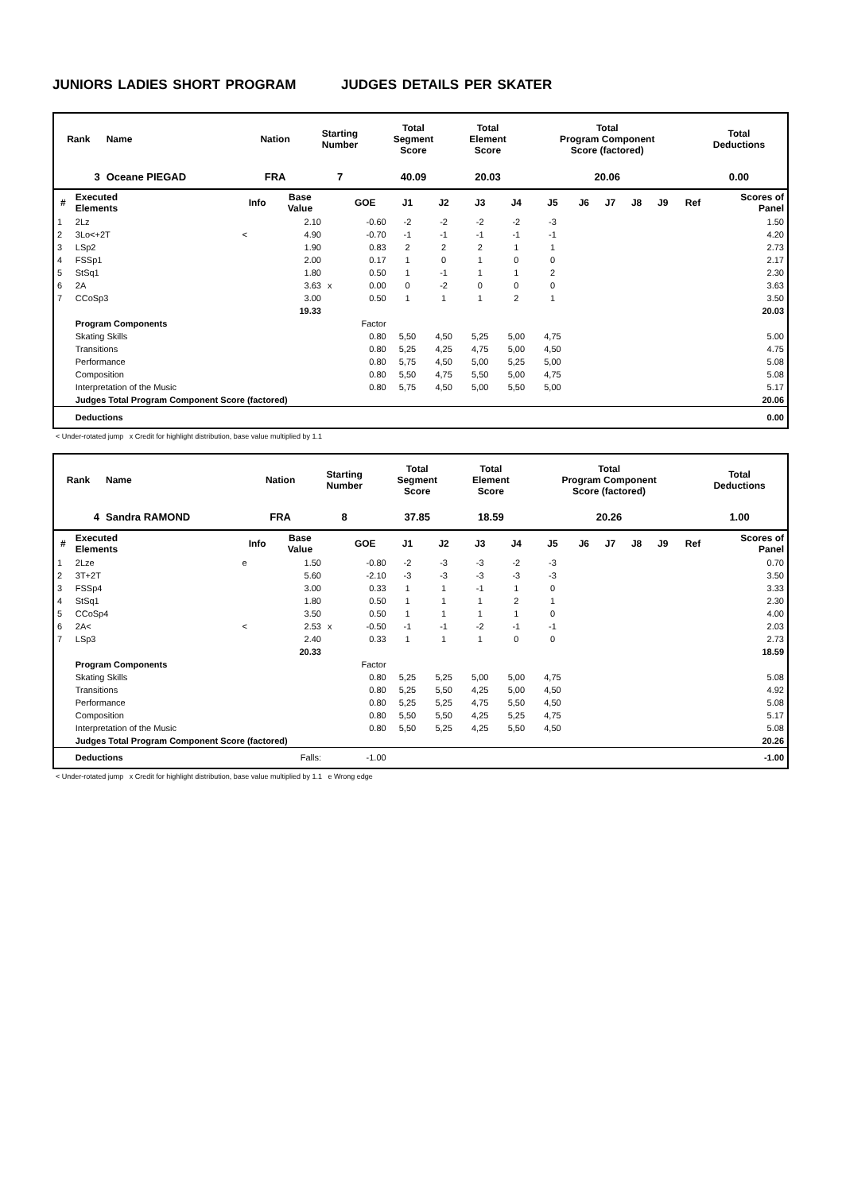JUNIORS LADIES SHORT PROGRAM JUDGES DETAILS PER SKATER
| Rank | Name | Nation | Starting Number | Total Segment Score | Total Element Score | Total Program Component Score (factored) | Total Deductions |
| --- | --- | --- | --- | --- | --- | --- | --- |
| 3 | Oceane PIEGAD | FRA | 7 | 40.09 | 20.03 | 20.06 | 0.00 |
| # | Executed Elements | Info | Base Value | | GOE | J1 | J2 | J3 | J4 | J5 | J6 | J7 | J8 | J9 | Ref | Scores of Panel |
| --- | --- | --- | --- | --- | --- | --- | --- | --- | --- | --- | --- | --- | --- | --- | --- | --- |
| 1 | 2Lz | | 2.10 | | -0.60 | -2 | -2 | -2 | -2 | -3 | | | | | | 1.50 |
| 2 | 3Lo<+2T | < | 4.90 | | -0.70 | -1 | -1 | -1 | -1 | -1 | | | | | | 4.20 |
| 3 | LSp2 | | 1.90 | | 0.83 | 2 | 2 | 2 | 1 | 1 | | | | | | 2.73 |
| 4 | FSSp1 | | 2.00 | | 0.17 | 1 | 0 | 1 | 0 | 0 | | | | | | 2.17 |
| 5 | StSq1 | | 1.80 | | 0.50 | 1 | -1 | 1 | 1 | 2 | | | | | | 2.30 |
| 6 | 2A | | 3.63 | x | 0.00 | 0 | -2 | 0 | 0 | 0 | | | | | | 3.63 |
| 7 | CCoSp3 | | 3.00 | | 0.50 | 1 | 1 | 1 | 2 | 1 | | | | | | 3.50 |
| | | | 19.33 | | | | | | | | | | | | | 20.03 |
| | Program Components | | | | Factor | | | | | | | | | | | |
| | Skating Skills | | | | 0.80 | 5,50 | 4,50 | 5,25 | 5,00 | 4,75 | | | | | | 5.00 |
| | Transitions | | | | 0.80 | 5,25 | 4,25 | 4,75 | 5,00 | 4,50 | | | | | | 4.75 |
| | Performance | | | | 0.80 | 5,75 | 4,50 | 5,00 | 5,25 | 5,00 | | | | | | 5.08 |
| | Composition | | | | 0.80 | 5,50 | 4,75 | 5,50 | 5,00 | 4,75 | | | | | | 5.08 |
| | Interpretation of the Music | | | | 0.80 | 5,75 | 4,50 | 5,00 | 5,50 | 5,00 | | | | | | 5.17 |
| | Judges Total Program Component Score (factored) | | | | | | | | | | | | | | | 20.06 |
| | Deductions | | | | | | | | | | | | | | | 0.00 |
< Under-rotated jump x Credit for highlight distribution, base value multiplied by 1.1
| Rank | Name | Nation | Starting Number | Total Segment Score | Total Element Score | Total Program Component Score (factored) | Total Deductions |
| --- | --- | --- | --- | --- | --- | --- | --- |
| 4 | Sandra RAMOND | FRA | 8 | 37.85 | 18.59 | 20.26 | 1.00 |
| # | Executed Elements | Info | Base Value | | GOE | J1 | J2 | J3 | J4 | J5 | J6 | J7 | J8 | J9 | Ref | Scores of Panel |
| --- | --- | --- | --- | --- | --- | --- | --- | --- | --- | --- | --- | --- | --- | --- | --- | --- |
| 1 | 2Lze | e | 1.50 | | -0.80 | -2 | -3 | -3 | -2 | -3 | | | | | | 0.70 |
| 2 | 3T+2T | | 5.60 | | -2.10 | -3 | -3 | -3 | -3 | -3 | | | | | | 3.50 |
| 3 | FSSp4 | | 3.00 | | 0.33 | 1 | 1 | -1 | 1 | 0 | | | | | | 3.33 |
| 4 | StSq1 | | 1.80 | | 0.50 | 1 | 1 | 1 | 2 | 1 | | | | | | 2.30 |
| 5 | CCoSp4 | | 3.50 | | 0.50 | 1 | 1 | 1 | 1 | 0 | | | | | | 4.00 |
| 6 | 2A< | < | 2.53 | x | -0.50 | -1 | -1 | -2 | -1 | -1 | | | | | | 2.03 |
| 7 | LSp3 | | 2.40 | | 0.33 | 1 | 1 | 1 | 0 | 0 | | | | | | 2.73 |
| | | | 20.33 | | | | | | | | | | | | | 18.59 |
| | Program Components | | | | Factor | | | | | | | | | | | |
| | Skating Skills | | | | 0.80 | 5,25 | 5,25 | 5,00 | 5,00 | 4,75 | | | | | | 5.08 |
| | Transitions | | | | 0.80 | 5,25 | 5,50 | 4,25 | 5,00 | 4,50 | | | | | | 4.92 |
| | Performance | | | | 0.80 | 5,25 | 5,25 | 4,75 | 5,50 | 4,50 | | | | | | 5.08 |
| | Composition | | | | 0.80 | 5,50 | 5,50 | 4,25 | 5,25 | 4,75 | | | | | | 5.17 |
| | Interpretation of the Music | | | | 0.80 | 5,50 | 5,25 | 4,25 | 5,50 | 4,50 | | | | | | 5.08 |
| | Judges Total Program Component Score (factored) | | | | | | | | | | | | | | | 20.26 |
| | Deductions | | Falls: | | -1.00 | | | | | | | | | | | -1.00 |
< Under-rotated jump x Credit for highlight distribution, base value multiplied by 1.1 e Wrong edge